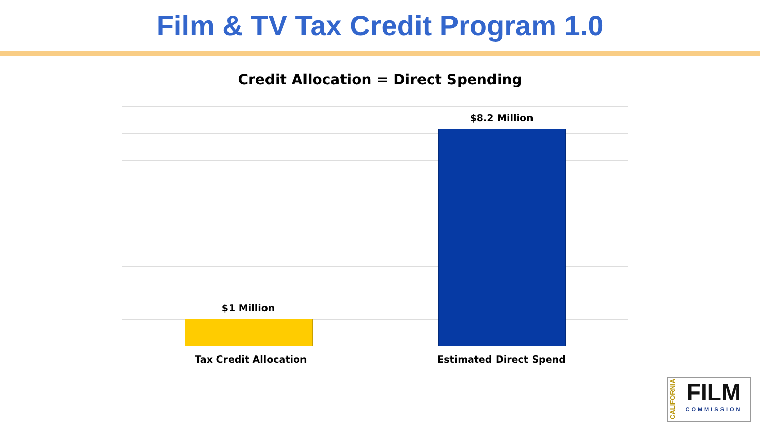Film & TV Tax Credit Program 1.0
Credit Allocation = Direct Spending
$1 Million
$8.2 Million
Tax Credit Allocation Estimated Direct Spend
CALIFORNIA
FILM
COMMISSION